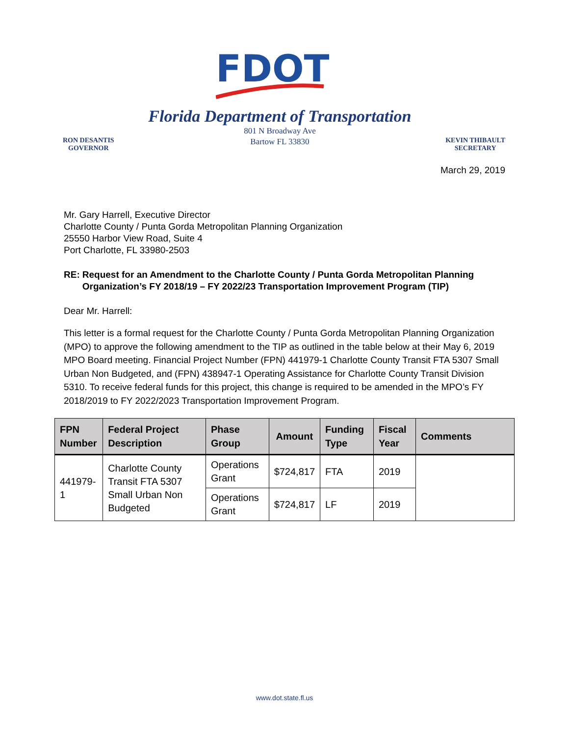FDOT
RON DESANTIS
GOVERNOR
Florida Department of Transportation
801 N Broadway Ave
Bartow FL 33830
KEVIN THIBAULT
SECRETARY
March 29, 2019
Mr. Gary Harrell, Executive Director
Charlotte County / Punta Gorda Metropolitan Planning Organization
25550 Harbor View Road, Suite 4
Port Charlotte, FL 33980-2503
RE: Request for an Amendment to the Charlotte County / Punta Gorda Metropolitan Planning Organization’s FY 2018/19 – FY 2022/23 Transportation Improvement Program (TIP)
Dear Mr. Harrell:
This letter is a formal request for the Charlotte County / Punta Gorda Metropolitan Planning Organization (MPO) to approve the following amendment to the TIP as outlined in the table below at their May 6, 2019 MPO Board meeting. Financial Project Number (FPN) 441979-1 Charlotte County Transit FTA 5307 Small Urban Non Budgeted, and (FPN) 438947-1 Operating Assistance for Charlotte County Transit Division 5310. To receive federal funds for this project, this change is required to be amended in the MPO’s FY 2018/2019 to FY 2022/2023 Transportation Improvement Program.
| FPN Number | Federal Project Description | Phase Group | Amount | Funding Type | Fiscal Year | Comments |
| --- | --- | --- | --- | --- | --- | --- |
| 441979-1 | Charlotte County Transit FTA 5307 Small Urban Non Budgeted | Operations Grant | $724,817 | FTA | 2019 | |
| | | Operations Grant | $724,817 | LF | 2019 | |
www.dot.state.fl.us